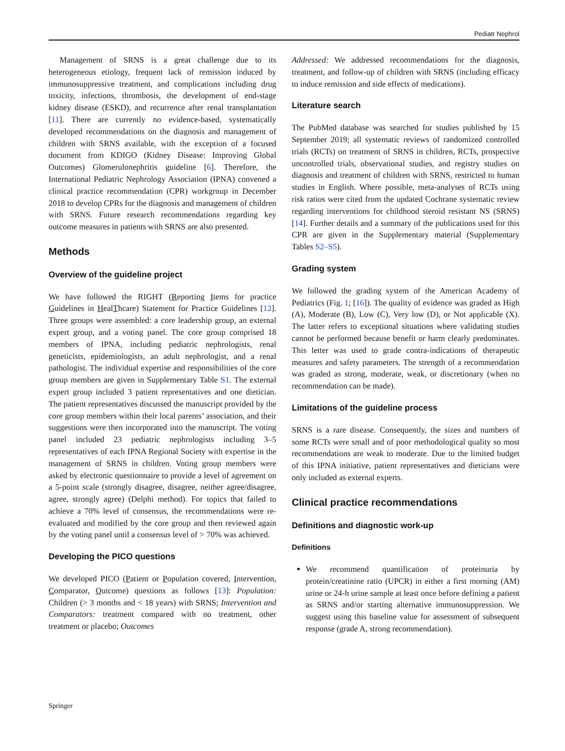Pediatr Nephrol
Management of SRNS is a great challenge due to its heterogeneous etiology, frequent lack of remission induced by immunosuppressive treatment, and complications including drug toxicity, infections, thrombosis, the development of end-stage kidney disease (ESKD), and recurrence after renal transplantation [11]. There are currently no evidence-based, systematically developed recommendations on the diagnosis and management of children with SRNS available, with the exception of a focused document from KDIGO (Kidney Disease: Improving Global Outcomes) Glomerulonephritis guideline [6]. Therefore, the International Pediatric Nephrology Association (IPNA) convened a clinical practice recommendation (CPR) workgroup in December 2018 to develop CPRs for the diagnosis and management of children with SRNS. Future research recommendations regarding key outcome measures in patients with SRNS are also presented.
Methods
Overview of the guideline project
We have followed the RIGHT (Reporting Items for practice Guidelines in HealThcare) Statement for Practice Guidelines [12]. Three groups were assembled: a core leadership group, an external expert group, and a voting panel. The core group comprised 18 members of IPNA, including pediatric nephrologists, renal geneticists, epidemiologists, an adult nephrologist, and a renal pathologist. The individual expertise and responsibilities of the core group members are given in Supplementary Table S1. The external expert group included 3 patient representatives and one dietician. The patient representatives discussed the manuscript provided by the core group members within their local parents’ association, and their suggestions were then incorporated into the manuscript. The voting panel included 23 pediatric nephrologists including 3–5 representatives of each IPNA Regional Society with expertise in the management of SRNS in children. Voting group members were asked by electronic questionnaire to provide a level of agreement on a 5-point scale (strongly disagree, disagree, neither agree/disagree, agree, strongly agree) (Delphi method). For topics that failed to achieve a 70% level of consensus, the recommendations were re-evaluated and modified by the core group and then reviewed again by the voting panel until a consensus level of > 70% was achieved.
Developing the PICO questions
We developed PICO (Patient or Population covered, Intervention, Comparator, Outcome) questions as follows [13]: Population: Children (> 3 months and < 18 years) with SRNS; Intervention and Comparators: treatment compared with no treatment, other treatment or placebo; Outcomes
Addressed: We addressed recommendations for the diagnosis, treatment, and follow-up of children with SRNS (including efficacy to induce remission and side effects of medications).
Literature search
The PubMed database was searched for studies published by 15 September 2019; all systematic reviews of randomized controlled trials (RCTs) on treatment of SRNS in children, RCTs, prospective uncontrolled trials, observational studies, and registry studies on diagnosis and treatment of children with SRNS, restricted to human studies in English. Where possible, meta-analyses of RCTs using risk ratios were cited from the updated Cochrane systematic review regarding interventions for childhood steroid resistant NS (SRNS) [14]. Further details and a summary of the publications used for this CPR are given in the Supplementary material (Supplementary Tables S2–S5).
Grading system
We followed the grading system of the American Academy of Pediatrics (Fig. 1; [16]). The quality of evidence was graded as High (A), Moderate (B), Low (C), Very low (D), or Not applicable (X). The latter refers to exceptional situations where validating studies cannot be performed because benefit or harm clearly predominates. This letter was used to grade contra-indications of therapeutic measures and safety parameters. The strength of a recommendation was graded as strong, moderate, weak, or discretionary (when no recommendation can be made).
Limitations of the guideline process
SRNS is a rare disease. Consequently, the sizes and numbers of some RCTs were small and of poor methodological quality so most recommendations are weak to moderate. Due to the limited budget of this IPNA initiative, patient representatives and dieticians were only included as external experts.
Clinical practice recommendations
Definitions and diagnostic work-up
Definitions
We recommend quantification of proteinuria by protein/creatinine ratio (UPCR) in either a first morning (AM) urine or 24-h urine sample at least once before defining a patient as SRNS and/or starting alternative immunosuppression. We suggest using this baseline value for assessment of subsequent response (grade A, strong recommendation).
Springer